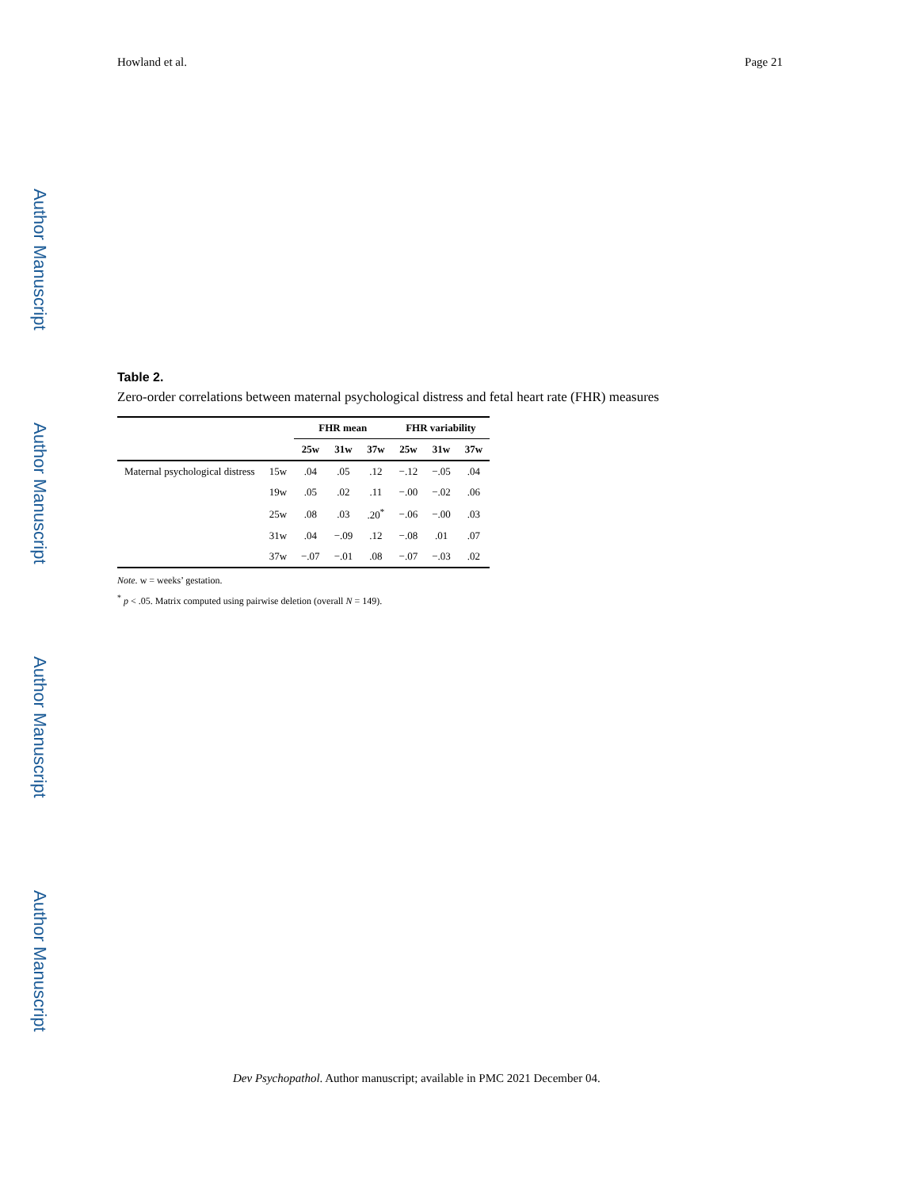Author Manuscript
Author Manuscript
Author Manuscript
Author Manuscript
Howland et al. Page 21
Table 2.
Zero-order correlations between maternal psychological distress and fetal heart rate (FHR) measures
| | | FHR mean | | | FHR variability | | |
| --- | --- | --- | --- | --- | --- | --- | --- |
| | | 25w | 31w | 37w | 25w | 31w | 37w |
| Maternal psychological distress | 15w | .04 | .05 | .12 | −.12 | −.05 | .04 |
| | 19w | .05 | .02 | .11 | −.00 | −.02 | .06 |
| | 25w | .08 | .03 | .20<sup>*</sup> | −.06 | −.00 | .03 |
| | 31w | .04 | −.09 | .12 | −.08 | .01 | .07 |
| | 37w | −.07 | −.01 | .08 | −.07 | −.03 | .02 |
Note. w = weeks’ gestation.
<sup>*</sup> p < .05. Matrix computed using pairwise deletion (overall N = 149).
Dev Psychopathol. Author manuscript; available in PMC 2021 December 04.